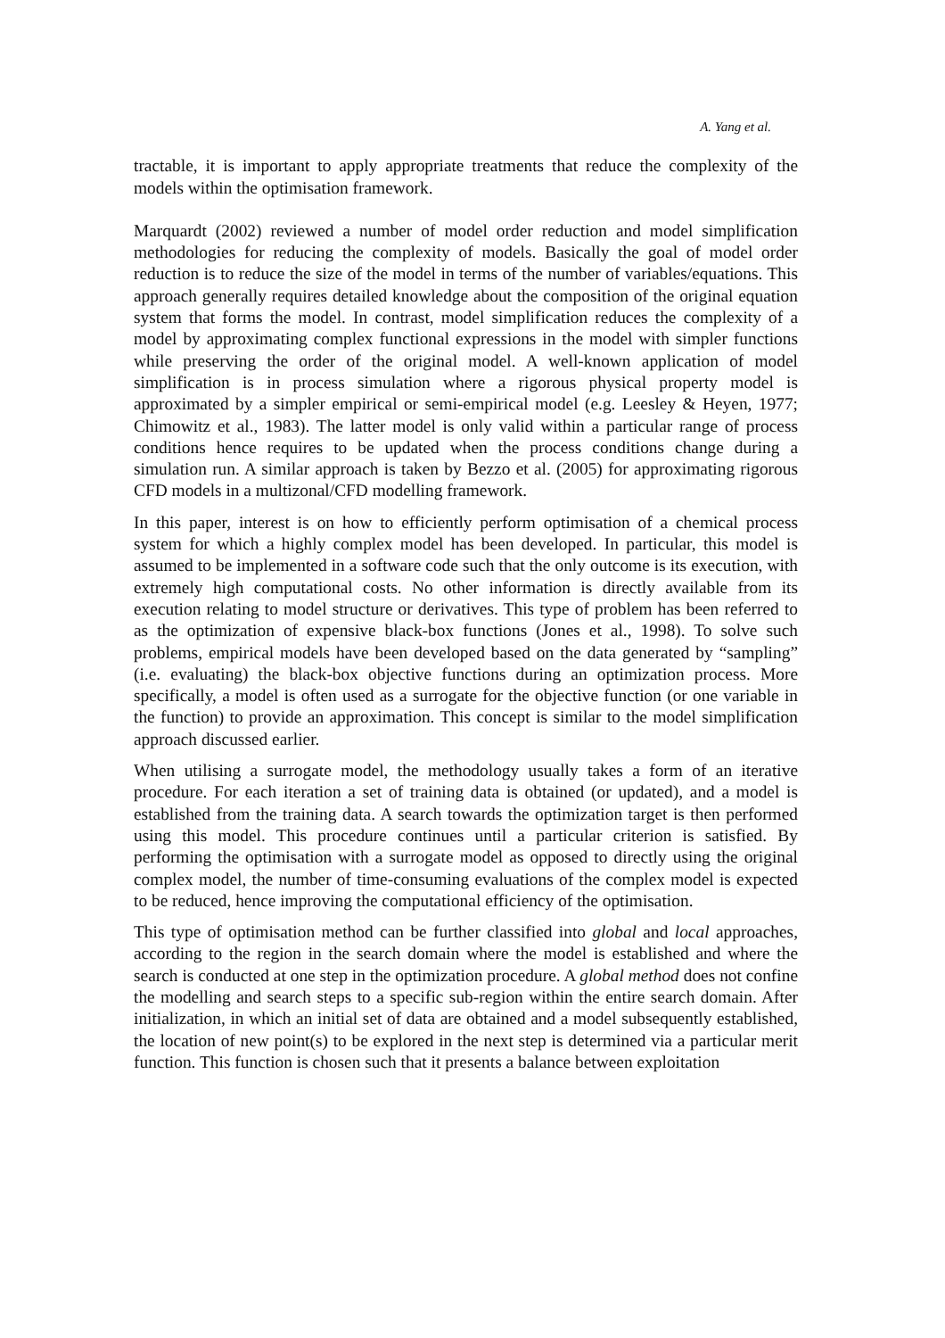A. Yang et al.
tractable, it is important to apply appropriate treatments that reduce the complexity of the models within the optimisation framework.
Marquardt (2002) reviewed a number of model order reduction and model simplification methodologies for reducing the complexity of models. Basically the goal of model order reduction is to reduce the size of the model in terms of the number of variables/equations. This approach generally requires detailed knowledge about the composition of the original equation system that forms the model. In contrast, model simplification reduces the complexity of a model by approximating complex functional expressions in the model with simpler functions while preserving the order of the original model. A well-known application of model simplification is in process simulation where a rigorous physical property model is approximated by a simpler empirical or semi-empirical model (e.g. Leesley & Heyen, 1977; Chimowitz et al., 1983). The latter model is only valid within a particular range of process conditions hence requires to be updated when the process conditions change during a simulation run. A similar approach is taken by Bezzo et al. (2005) for approximating rigorous CFD models in a multizonal/CFD modelling framework.
In this paper, interest is on how to efficiently perform optimisation of a chemical process system for which a highly complex model has been developed. In particular, this model is assumed to be implemented in a software code such that the only outcome is its execution, with extremely high computational costs. No other information is directly available from its execution relating to model structure or derivatives. This type of problem has been referred to as the optimization of expensive black-box functions (Jones et al., 1998). To solve such problems, empirical models have been developed based on the data generated by “sampling” (i.e. evaluating) the black-box objective functions during an optimization process. More specifically, a model is often used as a surrogate for the objective function (or one variable in the function) to provide an approximation. This concept is similar to the model simplification approach discussed earlier.
When utilising a surrogate model, the methodology usually takes a form of an iterative procedure. For each iteration a set of training data is obtained (or updated), and a model is established from the training data. A search towards the optimization target is then performed using this model. This procedure continues until a particular criterion is satisfied. By performing the optimisation with a surrogate model as opposed to directly using the original complex model, the number of time-consuming evaluations of the complex model is expected to be reduced, hence improving the computational efficiency of the optimisation.
This type of optimisation method can be further classified into global and local approaches, according to the region in the search domain where the model is established and where the search is conducted at one step in the optimization procedure. A global method does not confine the modelling and search steps to a specific sub-region within the entire search domain. After initialization, in which an initial set of data are obtained and a model subsequently established, the location of new point(s) to be explored in the next step is determined via a particular merit function. This function is chosen such that it presents a balance between exploitation